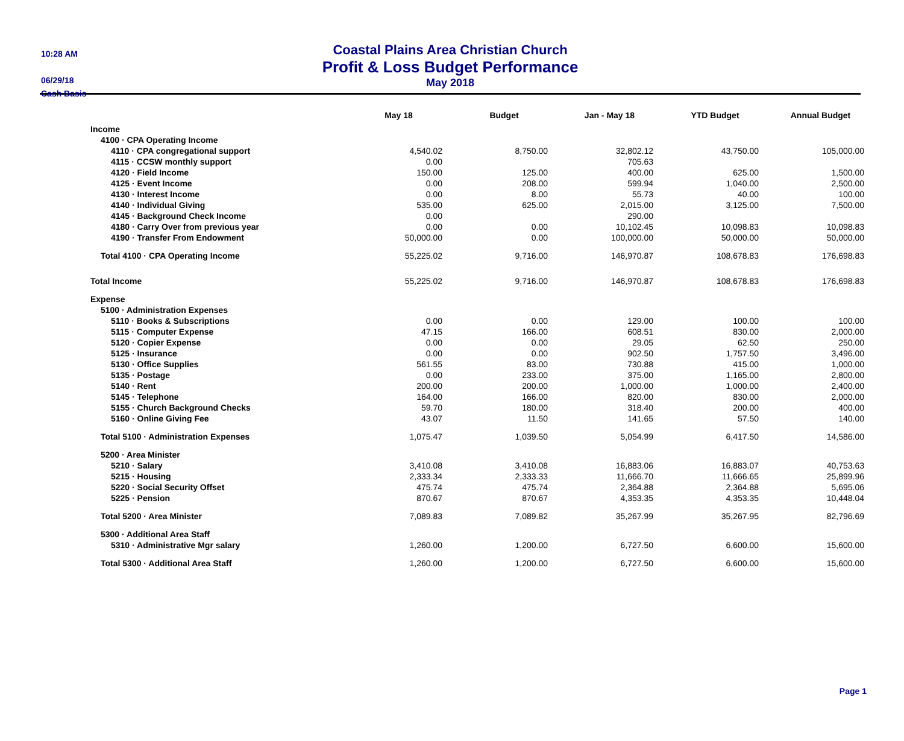10:28 AM
06/29/18
Cash Basis
Coastal Plains Area Christian Church
Profit & Loss Budget Performance
May 2018
| | May 18 | Budget | Jan - May 18 | YTD Budget | Annual Budget |
| --- | --- | --- | --- | --- | --- |
| Income | | | | | |
| 4100 · CPA Operating Income | | | | | |
| 4110 · CPA congregational support | 4,540.02 | 8,750.00 | 32,802.12 | 43,750.00 | 105,000.00 |
| 4115 · CCSW monthly support | 0.00 | | 705.63 | | |
| 4120 · Field Income | 150.00 | 125.00 | 400.00 | 625.00 | 1,500.00 |
| 4125 · Event Income | 0.00 | 208.00 | 599.94 | 1,040.00 | 2,500.00 |
| 4130 · Interest Income | 0.00 | 8.00 | 55.73 | 40.00 | 100.00 |
| 4140 · Individual Giving | 535.00 | 625.00 | 2,015.00 | 3,125.00 | 7,500.00 |
| 4145 · Background Check Income | 0.00 | | 290.00 | | |
| 4180 · Carry Over from previous year | 0.00 | 0.00 | 10,102.45 | 10,098.83 | 10,098.83 |
| 4190 · Transfer From Endowment | 50,000.00 | 0.00 | 100,000.00 | 50,000.00 | 50,000.00 |
| Total 4100 · CPA Operating Income | 55,225.02 | 9,716.00 | 146,970.87 | 108,678.83 | 176,698.83 |
| Total Income | 55,225.02 | 9,716.00 | 146,970.87 | 108,678.83 | 176,698.83 |
| Expense | | | | | |
| 5100 · Administration Expenses | | | | | |
| 5110 · Books & Subscriptions | 0.00 | 0.00 | 129.00 | 100.00 | 100.00 |
| 5115 · Computer Expense | 47.15 | 166.00 | 608.51 | 830.00 | 2,000.00 |
| 5120 · Copier Expense | 0.00 | 0.00 | 29.05 | 62.50 | 250.00 |
| 5125 · Insurance | 0.00 | 0.00 | 902.50 | 1,757.50 | 3,496.00 |
| 5130 · Office Supplies | 561.55 | 83.00 | 730.88 | 415.00 | 1,000.00 |
| 5135 · Postage | 0.00 | 233.00 | 375.00 | 1,165.00 | 2,800.00 |
| 5140 · Rent | 200.00 | 200.00 | 1,000.00 | 1,000.00 | 2,400.00 |
| 5145 · Telephone | 164.00 | 166.00 | 820.00 | 830.00 | 2,000.00 |
| 5155 · Church Background Checks | 59.70 | 180.00 | 318.40 | 200.00 | 400.00 |
| 5160 · Online Giving Fee | 43.07 | 11.50 | 141.65 | 57.50 | 140.00 |
| Total 5100 · Administration Expenses | 1,075.47 | 1,039.50 | 5,054.99 | 6,417.50 | 14,586.00 |
| 5200 · Area Minister | | | | | |
| 5210 · Salary | 3,410.08 | 3,410.08 | 16,883.06 | 16,883.07 | 40,753.63 |
| 5215 · Housing | 2,333.34 | 2,333.33 | 11,666.70 | 11,666.65 | 25,899.96 |
| 5220 · Social Security Offset | 475.74 | 475.74 | 2,364.88 | 2,364.88 | 5,695.06 |
| 5225 · Pension | 870.67 | 870.67 | 4,353.35 | 4,353.35 | 10,448.04 |
| Total 5200 · Area Minister | 7,089.83 | 7,089.82 | 35,267.99 | 35,267.95 | 82,796.69 |
| 5300 · Additional Area Staff | | | | | |
| 5310 · Administrative Mgr salary | 1,260.00 | 1,200.00 | 6,727.50 | 6,600.00 | 15,600.00 |
| Total 5300 · Additional Area Staff | 1,260.00 | 1,200.00 | 6,727.50 | 6,600.00 | 15,600.00 |
Page 1